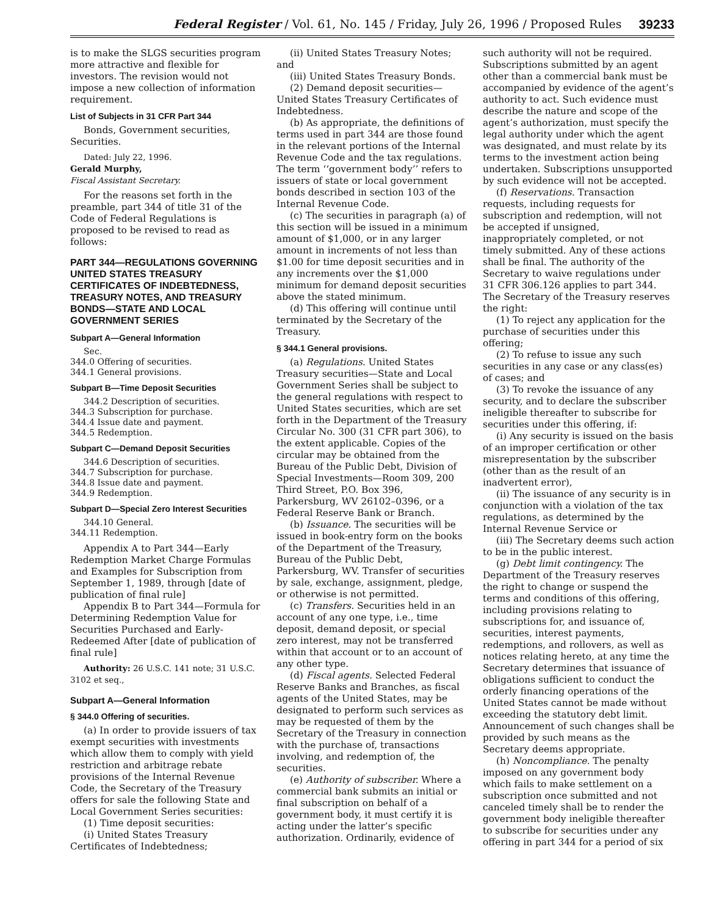Federal Register / Vol. 61, No. 145 / Friday, July 26, 1996 / Proposed Rules 39233
is to make the SLGS securities program more attractive and flexible for investors. The revision would not impose a new collection of information requirement.
List of Subjects in 31 CFR Part 344
Bonds, Government securities, Securities.
Dated: July 22, 1996.
Gerald Murphy,
Fiscal Assistant Secretary.
For the reasons set forth in the preamble, part 344 of title 31 of the Code of Federal Regulations is proposed to be revised to read as follows:
PART 344—REGULATIONS GOVERNING UNITED STATES TREASURY CERTIFICATES OF INDEBTEDNESS, TREASURY NOTES, AND TREASURY BONDS—STATE AND LOCAL GOVERNMENT SERIES
Subpart A—General Information
Sec.
344.0 Offering of securities.
344.1 General provisions.
Subpart B—Time Deposit Securities
344.2 Description of securities.
344.3 Subscription for purchase.
344.4 Issue date and payment.
344.5 Redemption.
Subpart C—Demand Deposit Securities
344.6 Description of securities.
344.7 Subscription for purchase.
344.8 Issue date and payment.
344.9 Redemption.
Subpart D—Special Zero Interest Securities
344.10 General.
344.11 Redemption.
Appendix A to Part 344—Early Redemption Market Charge Formulas and Examples for Subscription from September 1, 1989, through [date of publication of final rule]
Appendix B to Part 344—Formula for Determining Redemption Value for Securities Purchased and Early-Redeemed After [date of publication of final rule]
Authority: 26 U.S.C. 141 note; 31 U.S.C. 3102 et seq.,
Subpart A—General Information
§ 344.0 Offering of securities.
(a) In order to provide issuers of tax exempt securities with investments which allow them to comply with yield restriction and arbitrage rebate provisions of the Internal Revenue Code, the Secretary of the Treasury offers for sale the following State and Local Government Series securities:
(1) Time deposit securities:
(i) United States Treasury Certificates of Indebtedness;
(ii) United States Treasury Notes; and
(iii) United States Treasury Bonds.
(2) Demand deposit securities—United States Treasury Certificates of Indebtedness.
(b) As appropriate, the definitions of terms used in part 344 are those found in the relevant portions of the Internal Revenue Code and the tax regulations. The term ‘‘government body’’ refers to issuers of state or local government bonds described in section 103 of the Internal Revenue Code.
(c) The securities in paragraph (a) of this section will be issued in a minimum amount of $1,000, or in any larger amount in increments of not less than $1.00 for time deposit securities and in any increments over the $1,000 minimum for demand deposit securities above the stated minimum.
(d) This offering will continue until terminated by the Secretary of the Treasury.
§ 344.1 General provisions.
(a) Regulations. United States Treasury securities—State and Local Government Series shall be subject to the general regulations with respect to United States securities, which are set forth in the Department of the Treasury Circular No. 300 (31 CFR part 306), to the extent applicable. Copies of the circular may be obtained from the Bureau of the Public Debt, Division of Special Investments—Room 309, 200 Third Street, P.O. Box 396, Parkersburg, WV 26102–0396, or a Federal Reserve Bank or Branch.
(b) Issuance. The securities will be issued in book-entry form on the books of the Department of the Treasury, Bureau of the Public Debt, Parkersburg, WV. Transfer of securities by sale, exchange, assignment, pledge, or otherwise is not permitted.
(c) Transfers. Securities held in an account of any one type, i.e., time deposit, demand deposit, or special zero interest, may not be transferred within that account or to an account of any other type.
(d) Fiscal agents. Selected Federal Reserve Banks and Branches, as fiscal agents of the United States, may be designated to perform such services as may be requested of them by the Secretary of the Treasury in connection with the purchase of, transactions involving, and redemption of, the securities.
(e) Authority of subscriber. Where a commercial bank submits an initial or final subscription on behalf of a government body, it must certify it is acting under the latter’s specific authorization. Ordinarily, evidence of such authority will not be required. Subscriptions submitted by an agent other than a commercial bank must be accompanied by evidence of the agent’s authority to act. Such evidence must describe the nature and scope of the agent’s authorization, must specify the legal authority under which the agent was designated, and must relate by its terms to the investment action being undertaken. Subscriptions unsupported by such evidence will not be accepted.
(f) Reservations. Transaction requests, including requests for subscription and redemption, will not be accepted if unsigned, inappropriately completed, or not timely submitted. Any of these actions shall be final. The authority of the Secretary to waive regulations under 31 CFR 306.126 applies to part 344. The Secretary of the Treasury reserves the right:
(1) To reject any application for the purchase of securities under this offering;
(2) To refuse to issue any such securities in any case or any class(es) of cases; and
(3) To revoke the issuance of any security, and to declare the subscriber ineligible thereafter to subscribe for securities under this offering, if:
(i) Any security is issued on the basis of an improper certification or other misrepresentation by the subscriber (other than as the result of an inadvertent error),
(ii) The issuance of any security is in conjunction with a violation of the tax regulations, as determined by the Internal Revenue Service or
(iii) The Secretary deems such action to be in the public interest.
(g) Debt limit contingency. The Department of the Treasury reserves the right to change or suspend the terms and conditions of this offering, including provisions relating to subscriptions for, and issuance of, securities, interest payments, redemptions, and rollovers, as well as notices relating hereto, at any time the Secretary determines that issuance of obligations sufficient to conduct the orderly financing operations of the United States cannot be made without exceeding the statutory debt limit. Announcement of such changes shall be provided by such means as the Secretary deems appropriate.
(h) Noncompliance. The penalty imposed on any government body which fails to make settlement on a subscription once submitted and not canceled timely shall be to render the government body ineligible thereafter to subscribe for securities under any offering in part 344 for a period of six